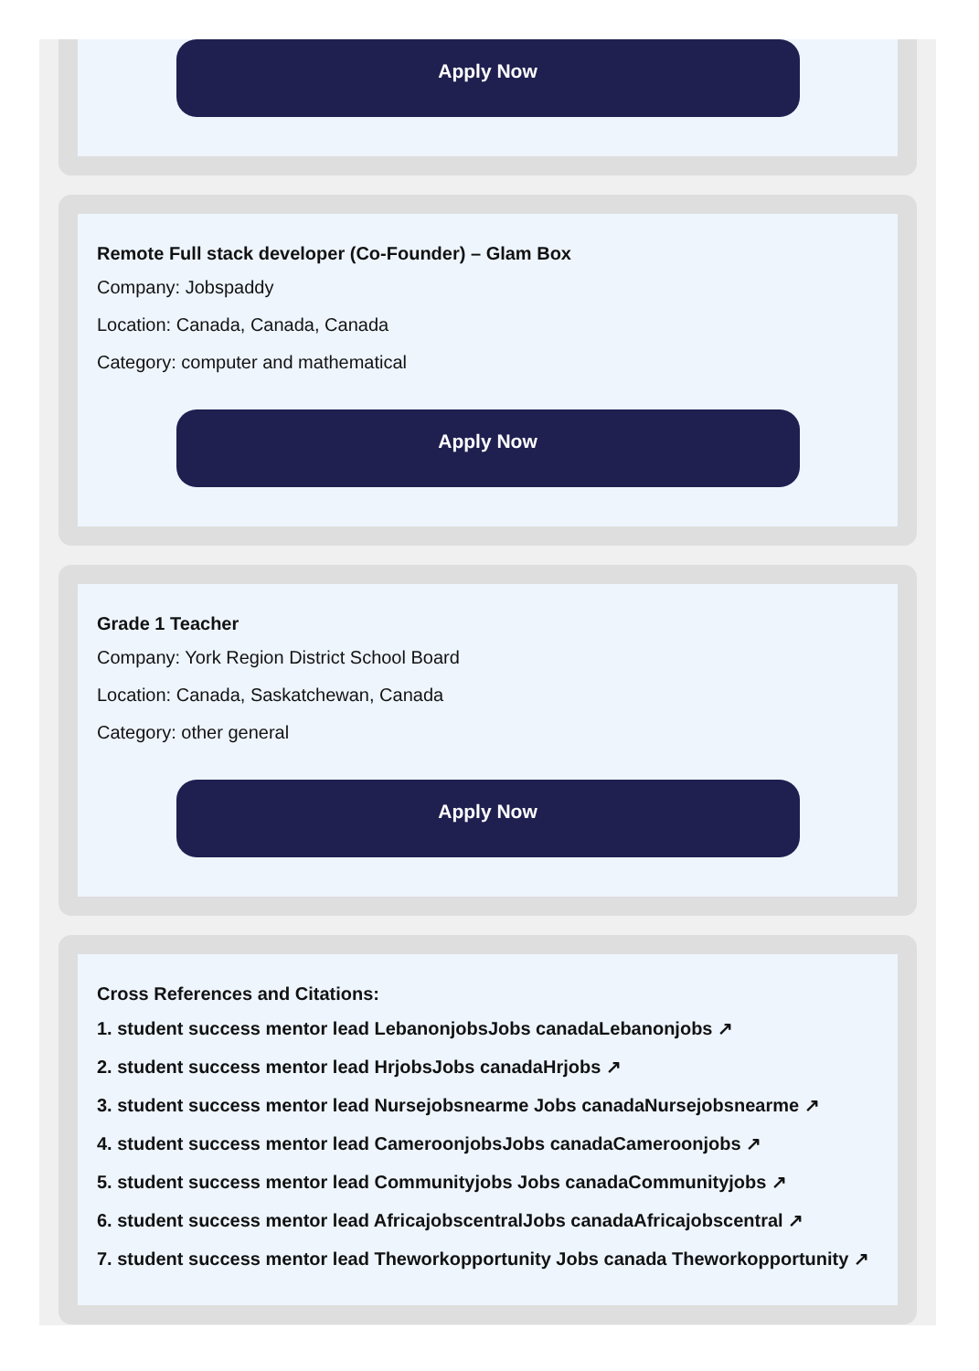Apply Now
Remote Full stack developer (Co-Founder) – Glam Box
Company: Jobspaddy
Location: Canada, Canada, Canada
Category: computer and mathematical
Apply Now
Grade 1 Teacher
Company: York Region District School Board
Location: Canada, Saskatchewan, Canada
Category: other general
Apply Now
Cross References and Citations:
1. student success mentor lead LebanonjobsJobs canadaLebanonjobs ↗
2. student success mentor lead HrjobsJobs canadaHrjobs ↗
3. student success mentor lead Nursejobsnearme Jobs canadaNursejobsnearme ↗
4. student success mentor lead CameroonjobsJobs canadaCameroonjobs ↗
5. student success mentor lead Communityjobs Jobs canadaCommunityjobs ↗
6. student success mentor lead AfricajobscentralJobs canadaAfricajobscentral ↗
7. student success mentor lead Theworkopportunity Jobs canada Theworkopportunity ↗